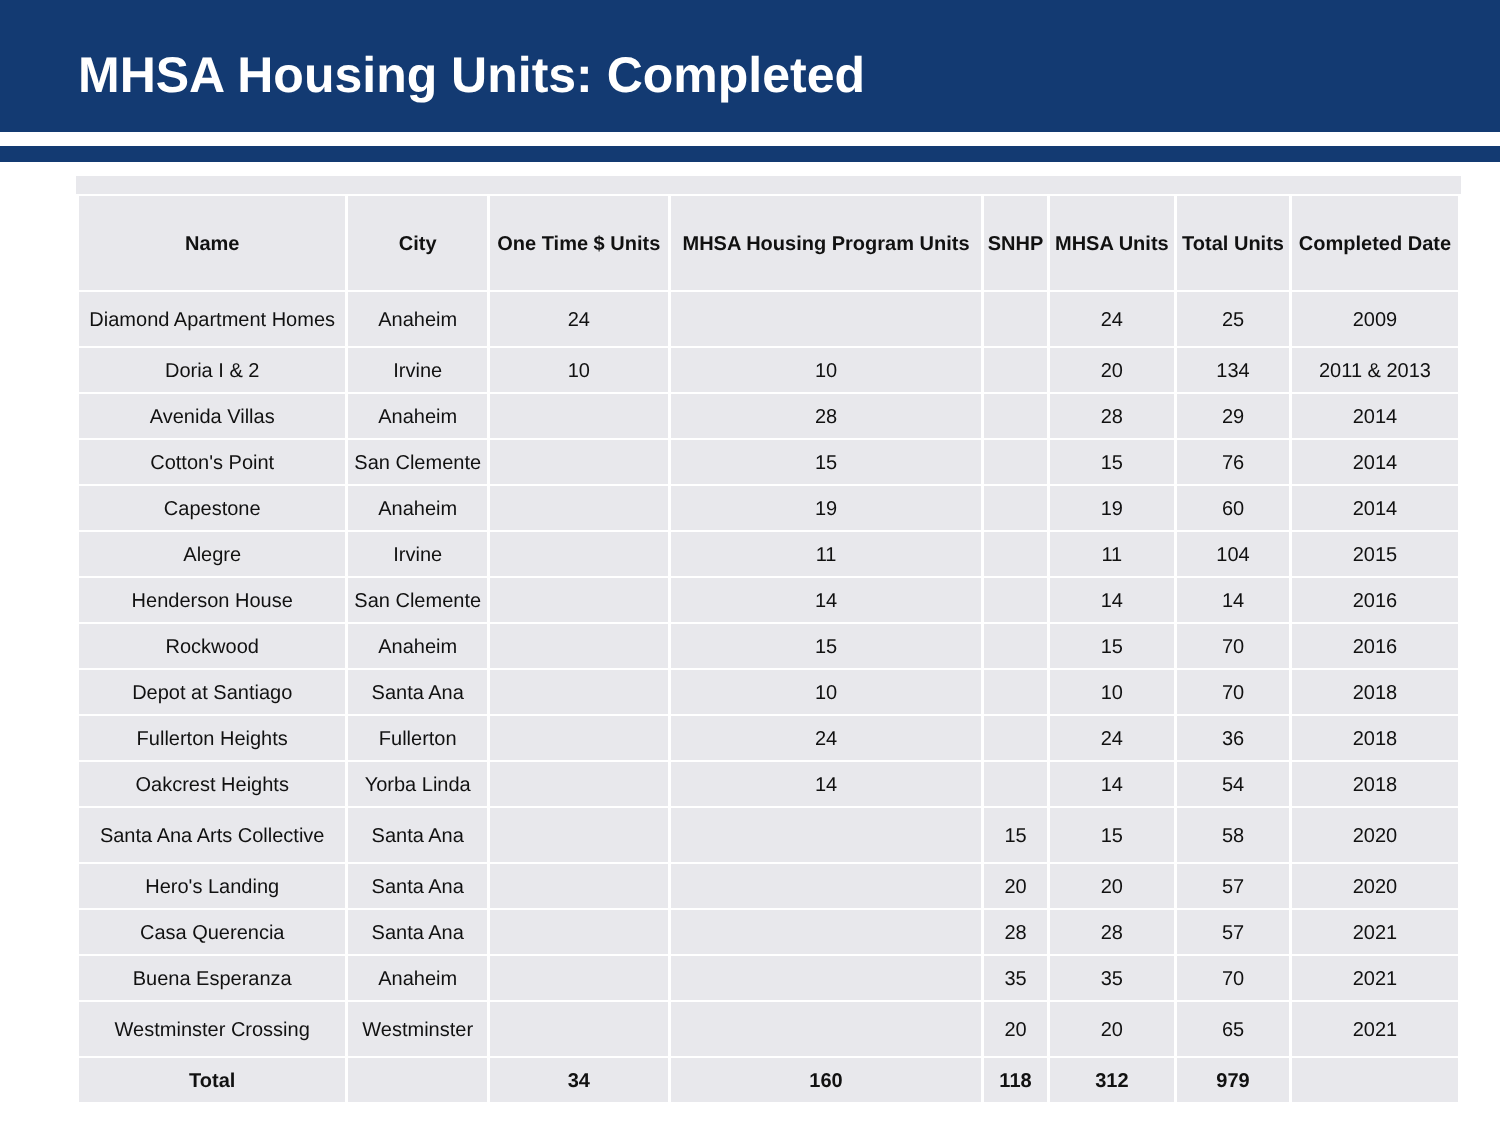MHSA Housing Units: Completed
| Name | City | One Time $ Units | MHSA Housing Program Units | SNHP | MHSA Units | Total Units | Completed Date |
| --- | --- | --- | --- | --- | --- | --- | --- |
| Diamond Apartment Homes | Anaheim | 24 | | | 24 | 25 | 2009 |
| Doria I & 2 | Irvine | 10 | 10 | | 20 | 134 | 2011 & 2013 |
| Avenida Villas | Anaheim | | 28 | | 28 | 29 | 2014 |
| Cotton's Point | San Clemente | | 15 | | 15 | 76 | 2014 |
| Capestone | Anaheim | | 19 | | 19 | 60 | 2014 |
| Alegre | Irvine | | 11 | | 11 | 104 | 2015 |
| Henderson House | San Clemente | | 14 | | 14 | 14 | 2016 |
| Rockwood | Anaheim | | 15 | | 15 | 70 | 2016 |
| Depot at Santiago | Santa Ana | | 10 | | 10 | 70 | 2018 |
| Fullerton Heights | Fullerton | | 24 | | 24 | 36 | 2018 |
| Oakcrest Heights | Yorba Linda | | 14 | | 14 | 54 | 2018 |
| Santa Ana Arts Collective | Santa Ana | | | 15 | 15 | 58 | 2020 |
| Hero's Landing | Santa Ana | | | 20 | 20 | 57 | 2020 |
| Casa Querencia | Santa Ana | | | 28 | 28 | 57 | 2021 |
| Buena Esperanza | Anaheim | | | 35 | 35 | 70 | 2021 |
| Westminster Crossing | Westminster | | | 20 | 20 | 65 | 2021 |
| Total | | 34 | 160 | 118 | 312 | 979 | |